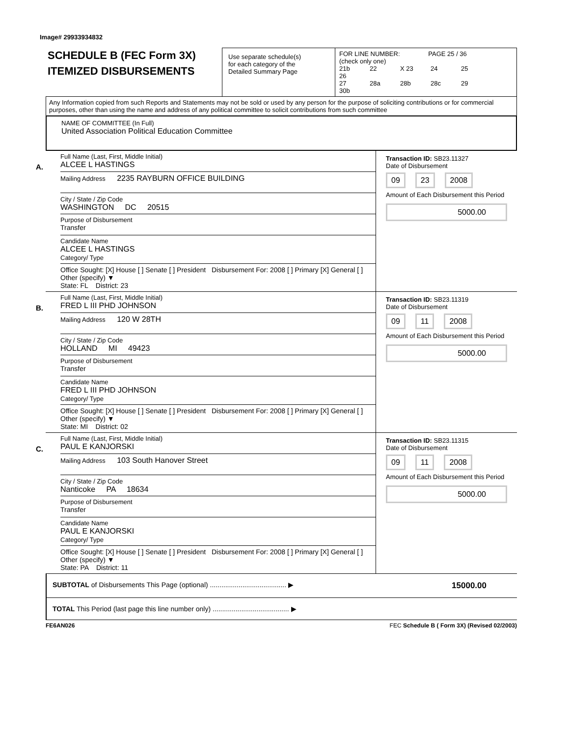Image# 29933934832
SCHEDULE B (FEC Form 3X)
ITEMIZED DISBURSEMENTS
Use separate schedule(s)
for each category of the
Detailed Summary Page
FOR LINE NUMBER: PAGE 25 / 36
(check only one)
21b 22 X 23 24 25 26
27 28a 28b 28c 29 30b
Any Information copied from such Reports and Statements may not be sold or used by any person for the purpose of soliciting contributions or for commercial purposes, other than using the name and address of any political committee to solicit contributions from such committee
NAME OF COMMITTEE (In Full)
United Association Political Education Committee
A.
Full Name (Last, First, Middle Initial)
ALCEE L HASTINGS
Mailing Address 2235 RAYBURN OFFICE BUILDING
City / State / Zip Code
WASHINGTON DC 20515
Purpose of Disbursement
Transfer
Candidate Name
ALCEE L HASTINGS
Category/ Type
Office Sought: [X] House [ ] Senate [ ] President Disbursement For: 2008 [ ] Primary [X] General [ ] Other (specify) ▼
State: FL District: 23
Transaction ID: SB23.11327
Date of Disbursement
09 23 2008
Amount of Each Disbursement this Period
5000.00
B.
Full Name (Last, First, Middle Initial)
FRED L III PHD JOHNSON
Mailing Address 120 W 28TH
City / State / Zip Code
HOLLAND MI 49423
Purpose of Disbursement
Transfer
Candidate Name
FRED L III PHD JOHNSON
Category/ Type
Office Sought: [X] House [ ] Senate [ ] President Disbursement For: 2008 [ ] Primary [X] General [ ] Other (specify) ▼
State: MI District: 02
Transaction ID: SB23.11319
Date of Disbursement
09 11 2008
Amount of Each Disbursement this Period
5000.00
C.
Full Name (Last, First, Middle Initial)
PAUL E KANJORSKI
Mailing Address 103 South Hanover Street
City / State / Zip Code
Nanticoke PA 18634
Purpose of Disbursement
Transfer
Candidate Name
PAUL E KANJORSKI
Category/ Type
Office Sought: [X] House [ ] Senate [ ] President Disbursement For: 2008 [ ] Primary [X] General [ ] Other (specify) ▼
State: PA District: 11
Transaction ID: SB23.11315
Date of Disbursement
09 11 2008
Amount of Each Disbursement this Period
5000.00
SUBTOTAL of Disbursements This Page (optional) ........................................ ▶ 15000.00
TOTAL This Period (last page this line number only) ........................................ ▶
FE6AN026 FEC Schedule B ( Form 3X) (Revised 02/2003)